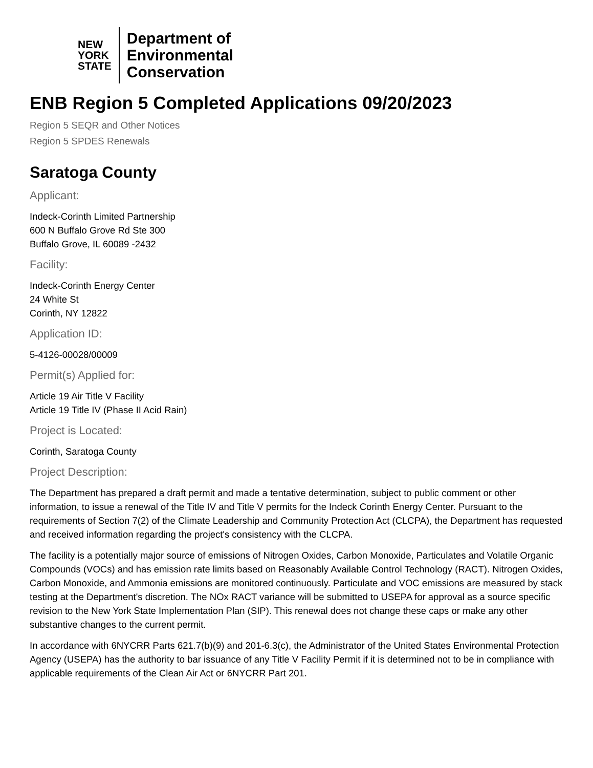NEW
YORK
STATE
Department of
Environmental
Conservation
ENB Region 5 Completed Applications 09/20/2023
Region 5 SEQR and Other Notices
Region 5 SPDES Renewals
Saratoga County
Applicant:
Indeck-Corinth Limited Partnership
600 N Buffalo Grove Rd Ste 300
Buffalo Grove, IL 60089 -2432
Facility:
Indeck-Corinth Energy Center
24 White St
Corinth, NY 12822
Application ID:
5-4126-00028/00009
Permit(s) Applied for:
Article 19 Air Title V Facility
Article 19 Title IV (Phase II Acid Rain)
Project is Located:
Corinth, Saratoga County
Project Description:
The Department has prepared a draft permit and made a tentative determination, subject to public comment or other information, to issue a renewal of the Title IV and Title V permits for the Indeck Corinth Energy Center. Pursuant to the requirements of Section 7(2) of the Climate Leadership and Community Protection Act (CLCPA), the Department has requested and received information regarding the project's consistency with the CLCPA.
The facility is a potentially major source of emissions of Nitrogen Oxides, Carbon Monoxide, Particulates and Volatile Organic Compounds (VOCs) and has emission rate limits based on Reasonably Available Control Technology (RACT). Nitrogen Oxides, Carbon Monoxide, and Ammonia emissions are monitored continuously. Particulate and VOC emissions are measured by stack testing at the Department's discretion. The NOx RACT variance will be submitted to USEPA for approval as a source specific revision to the New York State Implementation Plan (SIP). This renewal does not change these caps or make any other substantive changes to the current permit.
In accordance with 6NYCRR Parts 621.7(b)(9) and 201-6.3(c), the Administrator of the United States Environmental Protection Agency (USEPA) has the authority to bar issuance of any Title V Facility Permit if it is determined not to be in compliance with applicable requirements of the Clean Air Act or 6NYCRR Part 201.